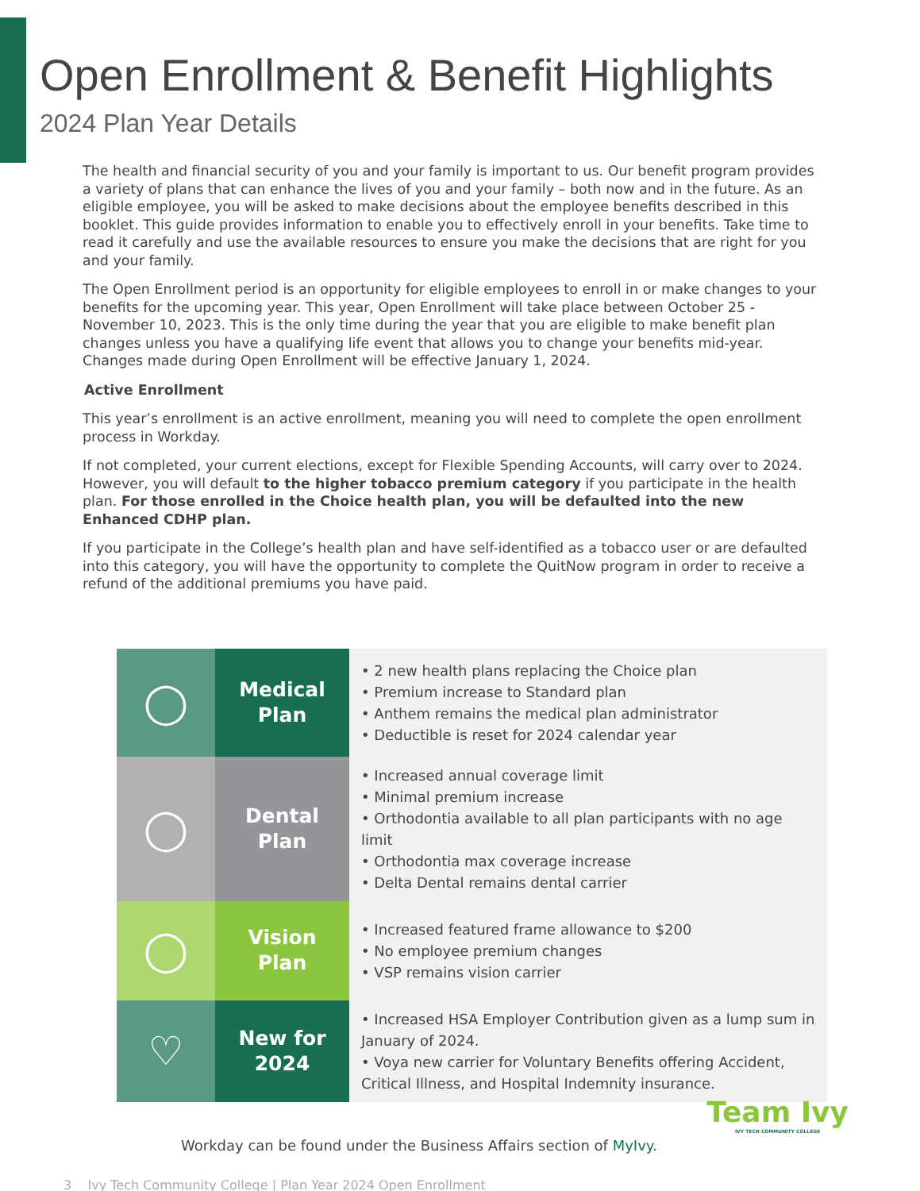Open Enrollment & Benefit Highlights
2024 Plan Year Details
The health and financial security of you and your family is important to us. Our benefit program provides a variety of plans that can enhance the lives of you and your family – both now and in the future. As an eligible employee, you will be asked to make decisions about the employee benefits described in this booklet. This guide provides information to enable you to effectively enroll in your benefits. Take time to read it carefully and use the available resources to ensure you make the decisions that are right for you and your family.
The Open Enrollment period is an opportunity for eligible employees to enroll in or make changes to your benefits for the upcoming year. This year, Open Enrollment will take place between October 25 - November 10, 2023. This is the only time during the year that you are eligible to make benefit plan changes unless you have a qualifying life event that allows you to change your benefits mid-year. Changes made during Open Enrollment will be effective January 1, 2024.
Active Enrollment
This year’s enrollment is an active enrollment, meaning you will need to complete the open enrollment process in Workday.
If not completed, your current elections, except for Flexible Spending Accounts, will carry over to 2024. However, you will default to the higher tobacco premium category if you participate in the health plan. For those enrolled in the Choice health plan, you will be defaulted into the new Enhanced CDHP plan.
If you participate in the College’s health plan and have self-identified as a tobacco user or are defaulted into this category, you will have the opportunity to complete the QuitNow program in order to receive a refund of the additional premiums you have paid.
| ◯ | Medical Plan | • 2 new health plans replacing the Choice plan • Premium increase to Standard plan • Anthem remains the medical plan administrator • Deductible is reset for 2024 calendar year |
| ◯ | Dental Plan | • Increased annual coverage limit • Minimal premium increase • Orthodontia available to all plan participants with no age limit • Orthodontia max coverage increase • Delta Dental remains dental carrier |
| ◯ | Vision Plan | • Increased featured frame allowance to $200 • No employee premium changes • VSP remains vision carrier |
| ♡ | New for 2024 | • Increased HSA Employer Contribution given as a lump sum in January of 2024. • Voya new carrier for Voluntary Benefits offering Accident, Critical Illness, and Hospital Indemnity insurance. |
Workday can be found under the Business Affairs section of MyIvy.
3 Ivy Tech Community College | Plan Year 2024 Open Enrollment
Team Ivy
IVY TECH COMMUNITY COLLEGE